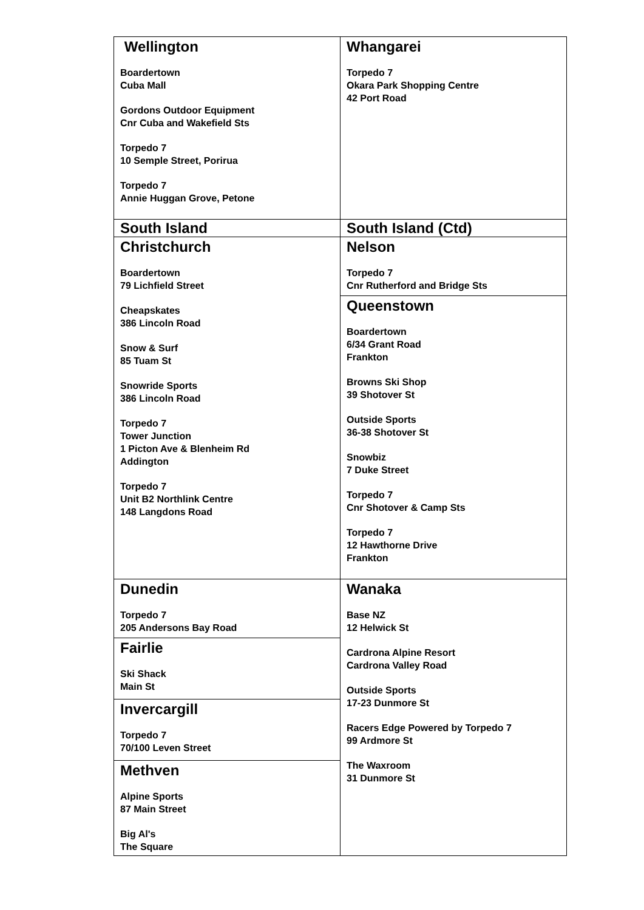| Wellington Boardertown Cuba Mall Gordons Outdoor Equipment Cnr Cuba and Wakefield Sts Torpedo 7 10 Semple Street, Porirua Torpedo 7 Annie Huggan Grove, Petone | Whangarei Torpedo 7 Okara Park Shopping Centre 42 Port Road |
| South Island | South Island (Ctd) |
| Christchurch Boardertown 79 Lichfield Street Cheapskates 386 Lincoln Road Snow & Surf 85 Tuam St Snowride Sports 386 Lincoln Road Torpedo 7 Tower Junction 1 Picton Ave & Blenheim Rd Addington Torpedo 7 Unit B2 Northlink Centre 148 Langdons Road | Nelson Torpedo 7 Cnr Rutherford and Bridge Sts Queenstown Boardertown 6/34 Grant Road Frankton Browns Ski Shop 39 Shotover St Outside Sports 36-38 Shotover St Snowbiz 7 Duke Street Torpedo 7 Cnr Shotover & Camp Sts Torpedo 7 12 Hawthorne Drive Frankton |
| Dunedin Torpedo 7 205 Andersons Bay Road Fairlie Ski Shack Main St Invercargill Torpedo 7 70/100 Leven Street Methven Alpine Sports 87 Main Street Big Al's The Square | Wanaka Base NZ 12 Helwick St Cardrona Alpine Resort Cardrona Valley Road Outside Sports 17-23 Dunmore St Racers Edge Powered by Torpedo 7 99 Ardmore St The Waxroom 31 Dunmore St |